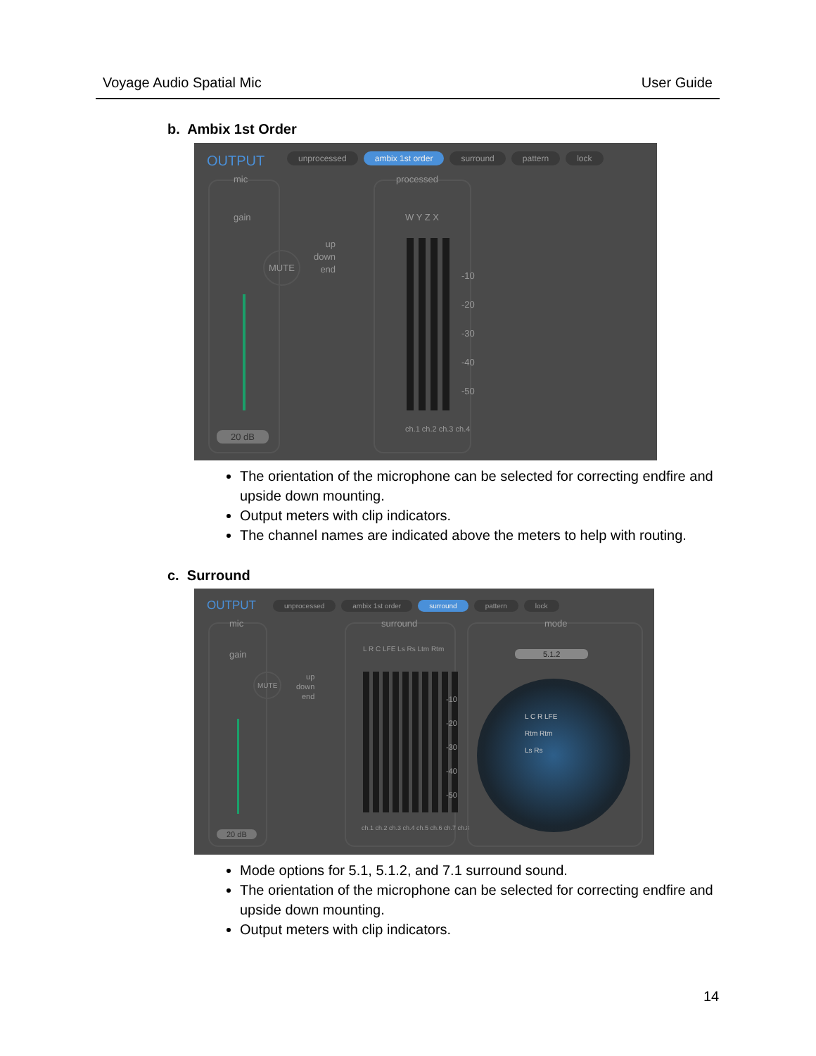Voyage Audio Spatial Mic User Guide
b. Ambix 1st Order
OUTPUT
unprocessed ambix 1st order surround pattern lock
mic
gain
MUTE
up
down
end
20 dB
processed
W Y Z X
-10
-20
-30
-40
-50
ch.1 ch.2 ch.3 ch.4
The orientation of the microphone can be selected for correcting endfire and upside down mounting.
Output meters with clip indicators.
The channel names are indicated above the meters to help with routing.
c. Surround
OUTPUT
unprocessed ambix 1st order surround pattern lock
mic
gain
MUTE
up
down
end
20 dB
surround
L R C LFE Ls Rs Ltm Rtm
-10
-20
-30
-40
-50
ch.1 ch.2 ch.3 ch.4 ch.5 ch.6 ch.7 ch.8
mode
5.1.2
L C R LFE
Rtm Rtm
Ls Rs
Mode options for 5.1, 5.1.2, and 7.1 surround sound.
The orientation of the microphone can be selected for correcting endfire and upside down mounting.
Output meters with clip indicators.
14